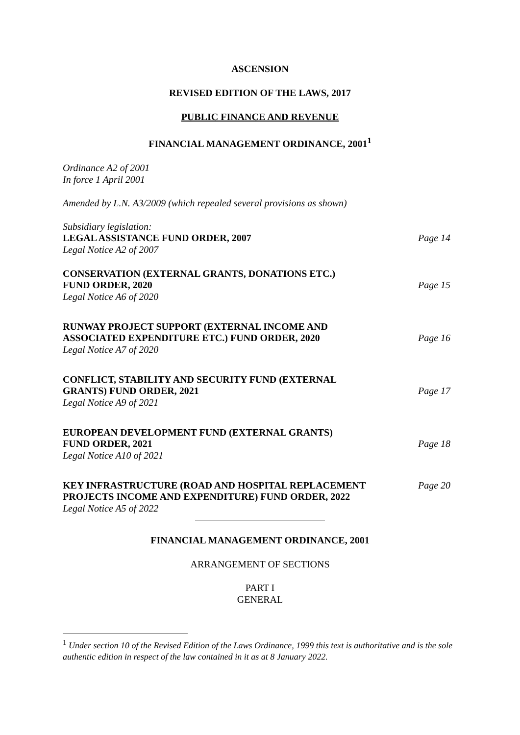ASCENSION
REVISED EDITION OF THE LAWS, 2017
PUBLIC FINANCE AND REVENUE
FINANCIAL MANAGEMENT ORDINANCE, 2001<sup>1</sup>
Ordinance A2 of 2001
In force 1 April 2001
Amended by L.N. A3/2009 (which repealed several provisions as shown)
Subsidiary legislation:
LEGAL ASSISTANCE FUND ORDER, 2007 Page 14
Legal Notice A2 of 2007
CONSERVATION (EXTERNAL GRANTS, DONATIONS ETC.)
FUND ORDER, 2020 Page 15
Legal Notice A6 of 2020
RUNWAY PROJECT SUPPORT (EXTERNAL INCOME AND
ASSOCIATED EXPENDITURE ETC.) FUND ORDER, 2020 Page 16
Legal Notice A7 of 2020
CONFLICT, STABILITY AND SECURITY FUND (EXTERNAL
GRANTS) FUND ORDER, 2021 Page 17
Legal Notice A9 of 2021
EUROPEAN DEVELOPMENT FUND (EXTERNAL GRANTS)
FUND ORDER, 2021 Page 18
Legal Notice A10 of 2021
KEY INFRASTRUCTURE (ROAD AND HOSPITAL REPLACEMENT
PROJECTS INCOME AND EXPENDITURE) FUND ORDER, 2022 Page 20
Legal Notice A5 of 2022
FINANCIAL MANAGEMENT ORDINANCE, 2001
ARRANGEMENT OF SECTIONS
PART I
GENERAL
<sup>1</sup> Under section 10 of the Revised Edition of the Laws Ordinance, 1999 this text is authoritative and is the sole authentic edition in respect of the law contained in it as at 8 January 2022.